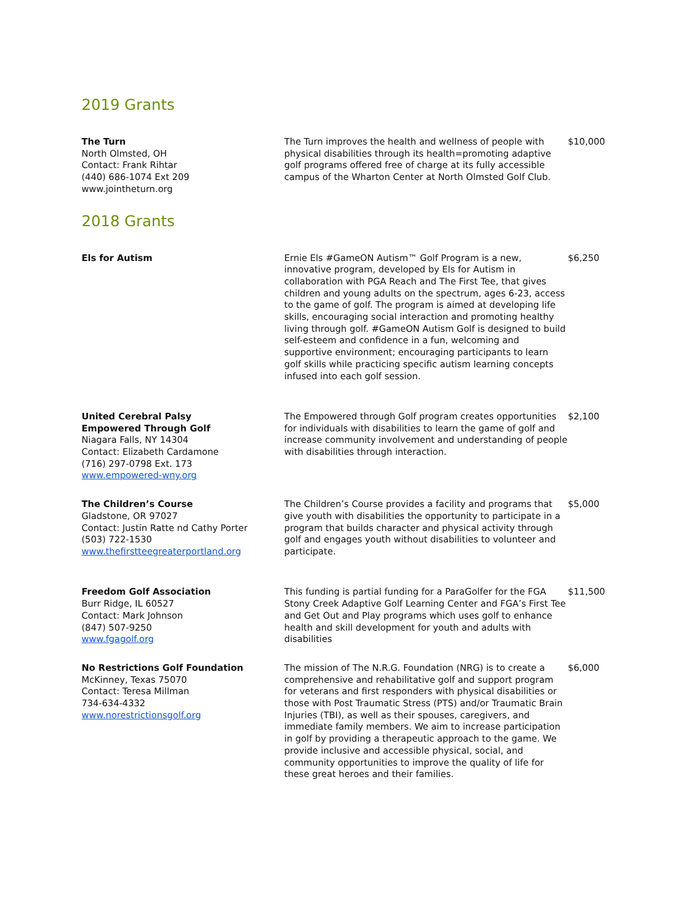2019 Grants
| The Turn North Olmsted, OH Contact: Frank Rihtar (440) 686-1074 Ext 209 www.jointheturn.org | The Turn improves the health and wellness of people with physical disabilities through its health=promoting adaptive golf programs offered free of charge at its fully accessible campus of the Wharton Center at North Olmsted Golf Club. | $10,000 |
2018 Grants
| Els for Autism | Ernie Els #GameON Autism™ Golf Program is a new, innovative program, developed by Els for Autism in collaboration with PGA Reach and The First Tee, that gives children and young adults on the spectrum, ages 6-23, access to the game of golf. The program is aimed at developing life skills, encouraging social interaction and promoting healthy living through golf. #GameON Autism Golf is designed to build self-esteem and confidence in a fun, welcoming and supportive environment; encouraging participants to learn golf skills while practicing specific autism learning concepts infused into each golf session. | $6,250 |
| United Cerebral Palsy Empowered Through Golf Niagara Falls, NY 14304 Contact: Elizabeth Cardamone (716) 297-0798 Ext. 173 www.empowered-wny.org | The Empowered through Golf program creates opportunities for individuals with disabilities to learn the game of golf and increase community involvement and understanding of people with disabilities through interaction. | $2,100 |
| The Children’s Course Gladstone, OR 97027 Contact: Justin Ratte nd Cathy Porter (503) 722-1530 www.thefirstteegreaterportland.org | The Children’s Course provides a facility and programs that give youth with disabilities the opportunity to participate in a program that builds character and physical activity through golf and engages youth without disabilities to volunteer and participate. | $5,000 |
| Freedom Golf Association Burr Ridge, IL 60527 Contact: Mark Johnson (847) 507-9250 www.fgagolf.org | This funding is partial funding for a ParaGolfer for the FGA Stony Creek Adaptive Golf Learning Center and FGA’s First Tee and Get Out and Play programs which uses golf to enhance health and skill development for youth and adults with disabilities | $11,500 |
| No Restrictions Golf Foundation McKinney, Texas 75070 Contact: Teresa Millman 734-634-4332 www.norestrictionsgolf.org | The mission of The N.R.G. Foundation (NRG) is to create a comprehensive and rehabilitative golf and support program for veterans and first responders with physical disabilities or those with Post Traumatic Stress (PTS) and/or Traumatic Brain Injuries (TBI), as well as their spouses, caregivers, and immediate family members. We aim to increase participation in golf by providing a therapeutic approach to the game. We provide inclusive and accessible physical, social, and community opportunities to improve the quality of life for these great heroes and their families. | $6,000 |